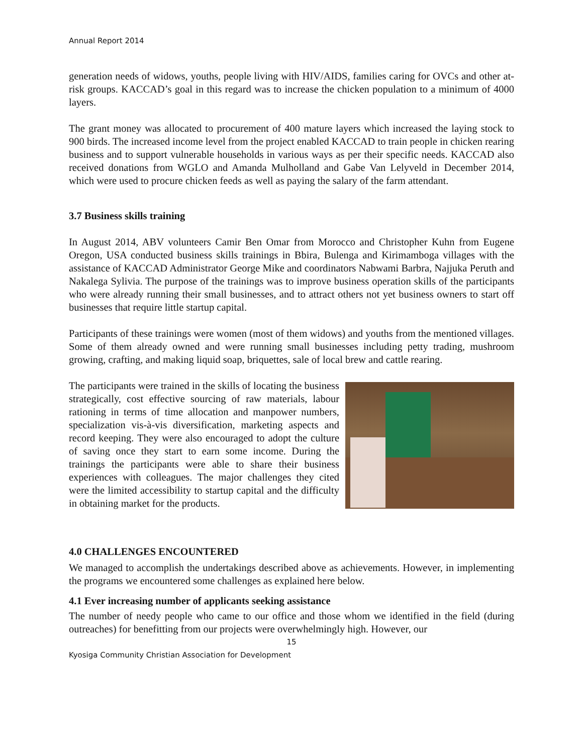Annual Report 2014
generation needs of widows, youths, people living with HIV/AIDS, families caring for OVCs and other at-risk groups. KACCAD’s goal in this regard was to increase the chicken population to a minimum of 4000 layers.
The grant money was allocated to procurement of 400 mature layers which increased the laying stock to 900 birds. The increased income level from the project enabled KACCAD to train people in chicken rearing business and to support vulnerable households in various ways as per their specific needs. KACCAD also received donations from WGLO and Amanda Mulholland and Gabe Van Lelyveld in December 2014, which were used to procure chicken feeds as well as paying the salary of the farm attendant.
3.7 Business skills training
In August 2014, ABV volunteers Camir Ben Omar from Morocco and Christopher Kuhn from Eugene Oregon, USA conducted business skills trainings in Bbira, Bulenga and Kirimamboga villages with the assistance of KACCAD Administrator George Mike and coordinators Nabwami Barbra, Najjuka Peruth and Nakalega Sylivia. The purpose of the trainings was to improve business operation skills of the participants who were already running their small businesses, and to attract others not yet business owners to start off businesses that require little startup capital.
Participants of these trainings were women (most of them widows) and youths from the mentioned villages. Some of them already owned and were running small businesses including petty trading, mushroom growing, crafting, and making liquid soap, briquettes, sale of local brew and cattle rearing.
The participants were trained in the skills of locating the business strategically, cost effective sourcing of raw materials, labour rationing in terms of time allocation and manpower numbers, specialization vis-à-vis diversification, marketing aspects and record keeping. They were also encouraged to adopt the culture of saving once they start to earn some income. During the trainings the participants were able to share their business experiences with colleagues. The major challenges they cited were the limited accessibility to startup capital and the difficulty in obtaining market for the products.
4.0 CHALLENGES ENCOUNTERED
We managed to accomplish the undertakings described above as achievements. However, in implementing the programs we encountered some challenges as explained here below.
4.1 Ever increasing number of applicants seeking assistance
The number of needy people who came to our office and those whom we identified in the field (during outreaches) for benefitting from our projects were overwhelmingly high. However, our
15
Kyosiga Community Christian Association for Development